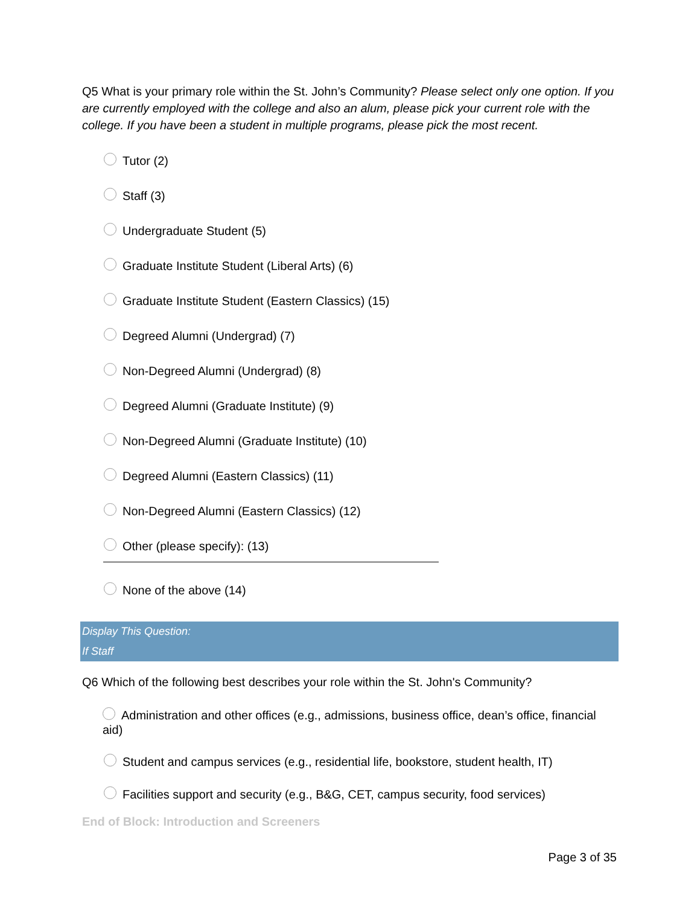Q5 What is your primary role within the St. John’s Community? Please select only one option. If you are currently employed with the college and also an alum, please pick your current role with the college. If you have been a student in multiple programs, please pick the most recent.
Tutor (2)
Staff (3)
Undergraduate Student (5)
Graduate Institute Student (Liberal Arts) (6)
Graduate Institute Student (Eastern Classics) (15)
Degreed Alumni (Undergrad) (7)
Non-Degreed Alumni (Undergrad) (8)
Degreed Alumni (Graduate Institute) (9)
Non-Degreed Alumni (Graduate Institute) (10)
Degreed Alumni (Eastern Classics) (11)
Non-Degreed Alumni (Eastern Classics) (12)
Other (please specify): (13)
None of the above (14)
Display This Question:
If Staff
Q6 Which of the following best describes your role within the St. John's Community?
Administration and other offices (e.g., admissions, business office, dean’s office, financial aid)
Student and campus services (e.g., residential life, bookstore, student health, IT)
Facilities support and security (e.g., B&G, CET, campus security, food services)
End of Block: Introduction and Screeners
Page 3 of 35